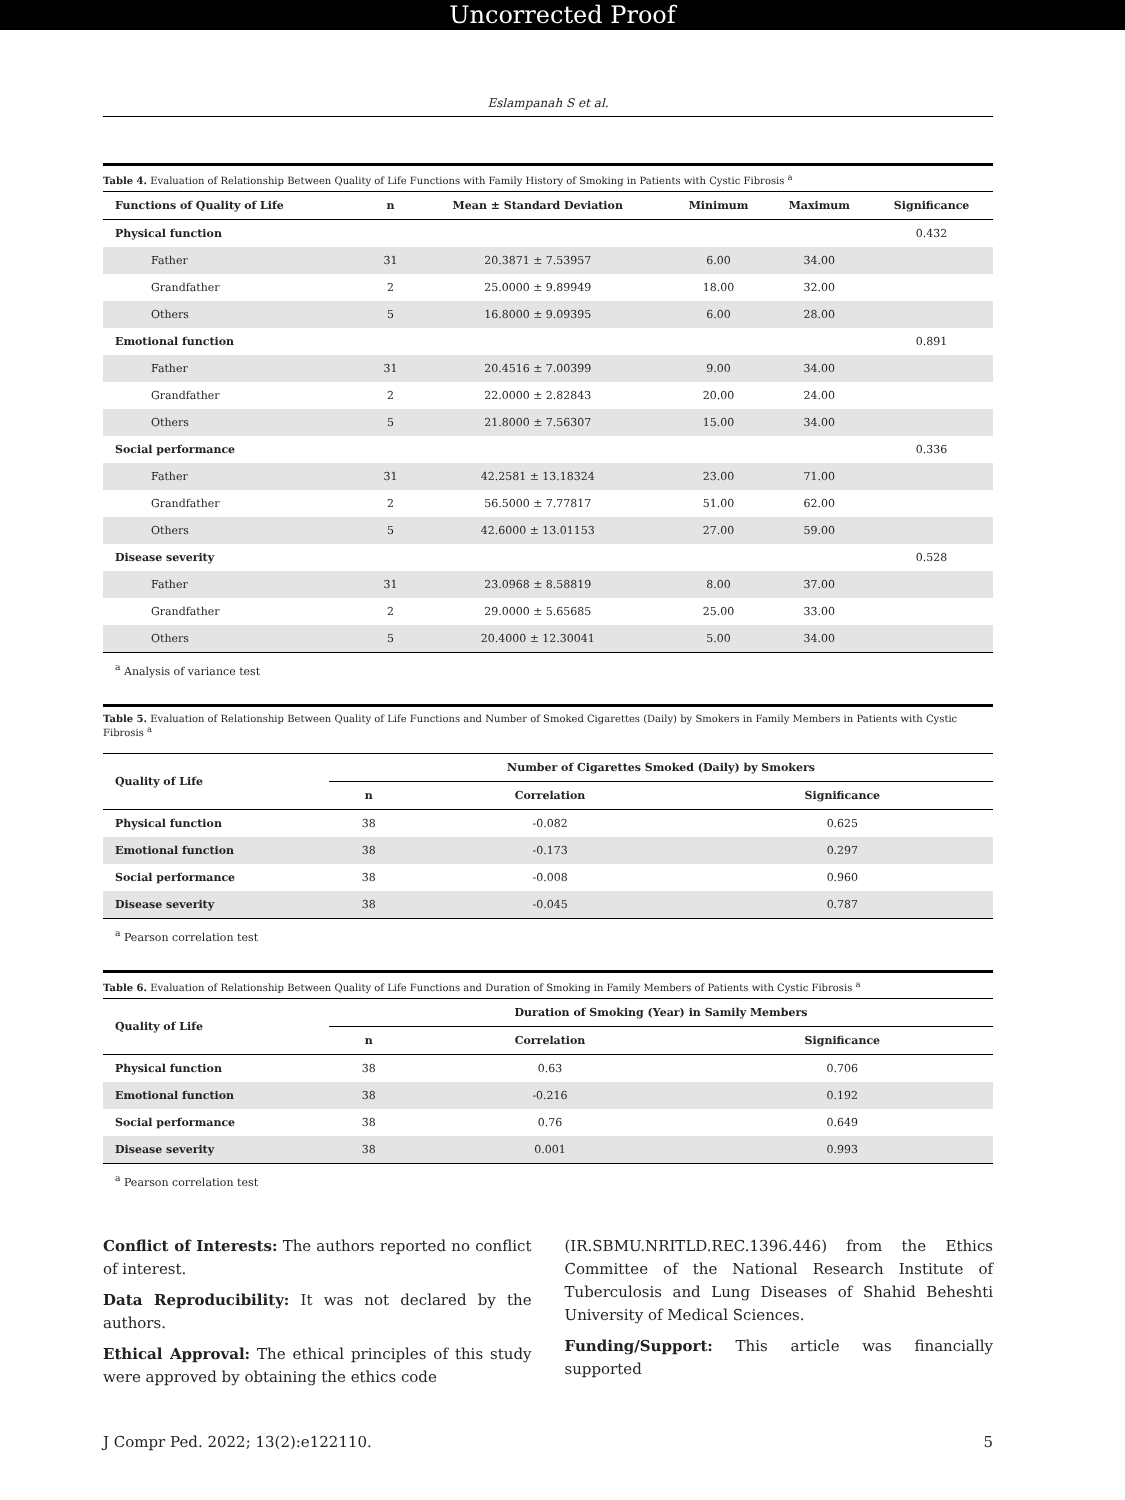Uncorrected Proof
Eslampanah S et al.
Table 4. Evaluation of Relationship Between Quality of Life Functions with Family History of Smoking in Patients with Cystic Fibrosis <sup>a</sup>
| Functions of Quality of Life | n | Mean ± Standard Deviation | Minimum | Maximum | Significance |
| --- | --- | --- | --- | --- | --- |
| Physical function | | | | | 0.432 |
| Father | 31 | 20.3871 ± 7.53957 | 6.00 | 34.00 | |
| Grandfather | 2 | 25.0000 ± 9.89949 | 18.00 | 32.00 | |
| Others | 5 | 16.8000 ± 9.09395 | 6.00 | 28.00 | |
| Emotional function | | | | | 0.891 |
| Father | 31 | 20.4516 ± 7.00399 | 9.00 | 34.00 | |
| Grandfather | 2 | 22.0000 ± 2.82843 | 20.00 | 24.00 | |
| Others | 5 | 21.8000 ± 7.56307 | 15.00 | 34.00 | |
| Social performance | | | | | 0.336 |
| Father | 31 | 42.2581 ± 13.18324 | 23.00 | 71.00 | |
| Grandfather | 2 | 56.5000 ± 7.77817 | 51.00 | 62.00 | |
| Others | 5 | 42.6000 ± 13.01153 | 27.00 | 59.00 | |
| Disease severity | | | | | 0.528 |
| Father | 31 | 23.0968 ± 8.58819 | 8.00 | 37.00 | |
| Grandfather | 2 | 29.0000 ± 5.65685 | 25.00 | 33.00 | |
| Others | 5 | 20.4000 ± 12.30041 | 5.00 | 34.00 | |
<sup>a</sup> Analysis of variance test
Table 5. Evaluation of Relationship Between Quality of Life Functions and Number of Smoked Cigarettes (Daily) by Smokers in Family Members in Patients with Cystic Fibrosis <sup>a</sup>
| Quality of Life | Number of Cigarettes Smoked (Daily) by Smokers | | |
| --- | --- | --- | --- |
| | n | Correlation | Significance |
| Physical function | 38 | -0.082 | 0.625 |
| Emotional function | 38 | -0.173 | 0.297 |
| Social performance | 38 | -0.008 | 0.960 |
| Disease severity | 38 | -0.045 | 0.787 |
<sup>a</sup> Pearson correlation test
Table 6. Evaluation of Relationship Between Quality of Life Functions and Duration of Smoking in Family Members of Patients with Cystic Fibrosis <sup>a</sup>
| Quality of Life | Duration of Smoking (Year) in Samily Members | | |
| --- | --- | --- | --- |
| | n | Correlation | Significance |
| Physical function | 38 | 0.63 | 0.706 |
| Emotional function | 38 | -0.216 | 0.192 |
| Social performance | 38 | 0.76 | 0.649 |
| Disease severity | 38 | 0.001 | 0.993 |
<sup>a</sup> Pearson correlation test
Conflict of Interests: The authors reported no conflict of interest.
Data Reproducibility: It was not declared by the authors.
Ethical Approval: The ethical principles of this study were approved by obtaining the ethics code
(IR.SBMU.NRITLD.REC.1396.446) from the Ethics Committee of the National Research Institute of Tuberculosis and Lung Diseases of Shahid Beheshti University of Medical Sciences.
Funding/Support: This article was financially supported
J Compr Ped. 2022; 13(2):e122110. 5